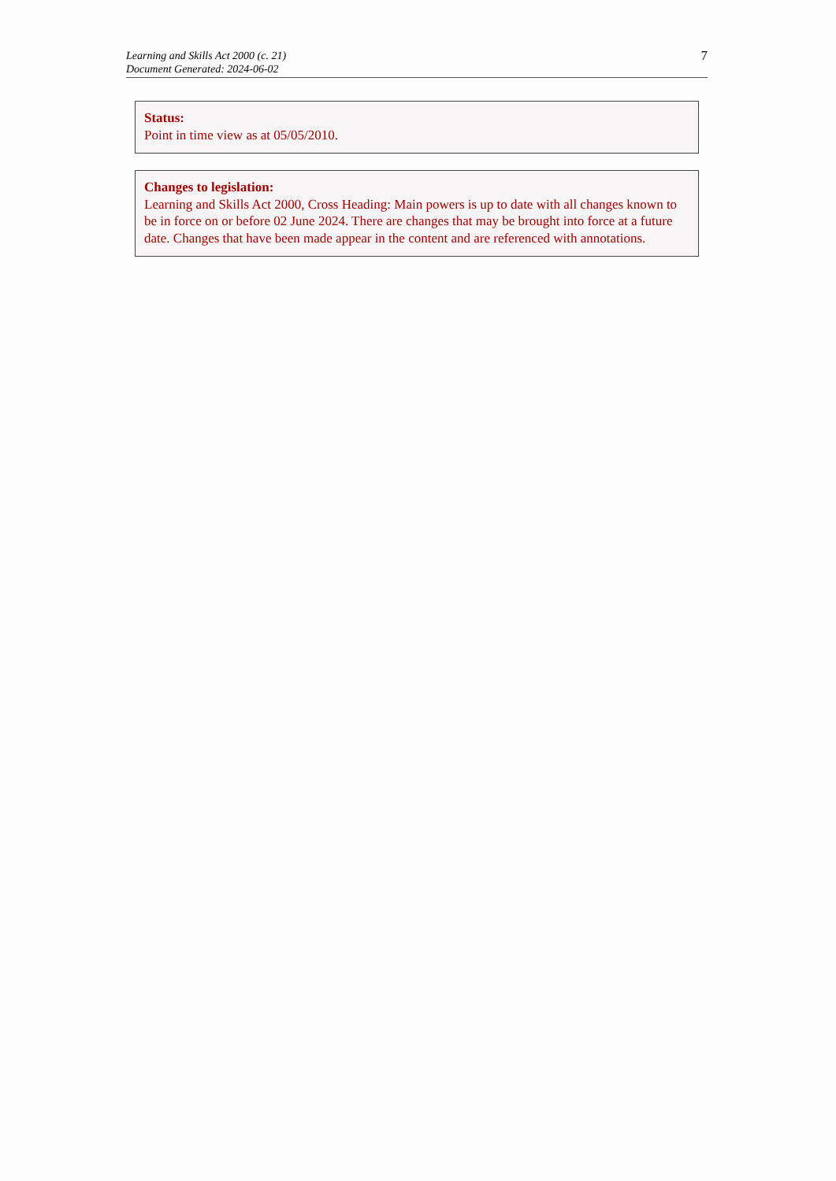Learning and Skills Act 2000 (c. 21)
Document Generated: 2024-06-02
7
Status:
Point in time view as at 05/05/2010.
Changes to legislation:
Learning and Skills Act 2000, Cross Heading: Main powers is up to date with all changes known to be in force on or before 02 June 2024. There are changes that may be brought into force at a future date. Changes that have been made appear in the content and are referenced with annotations.